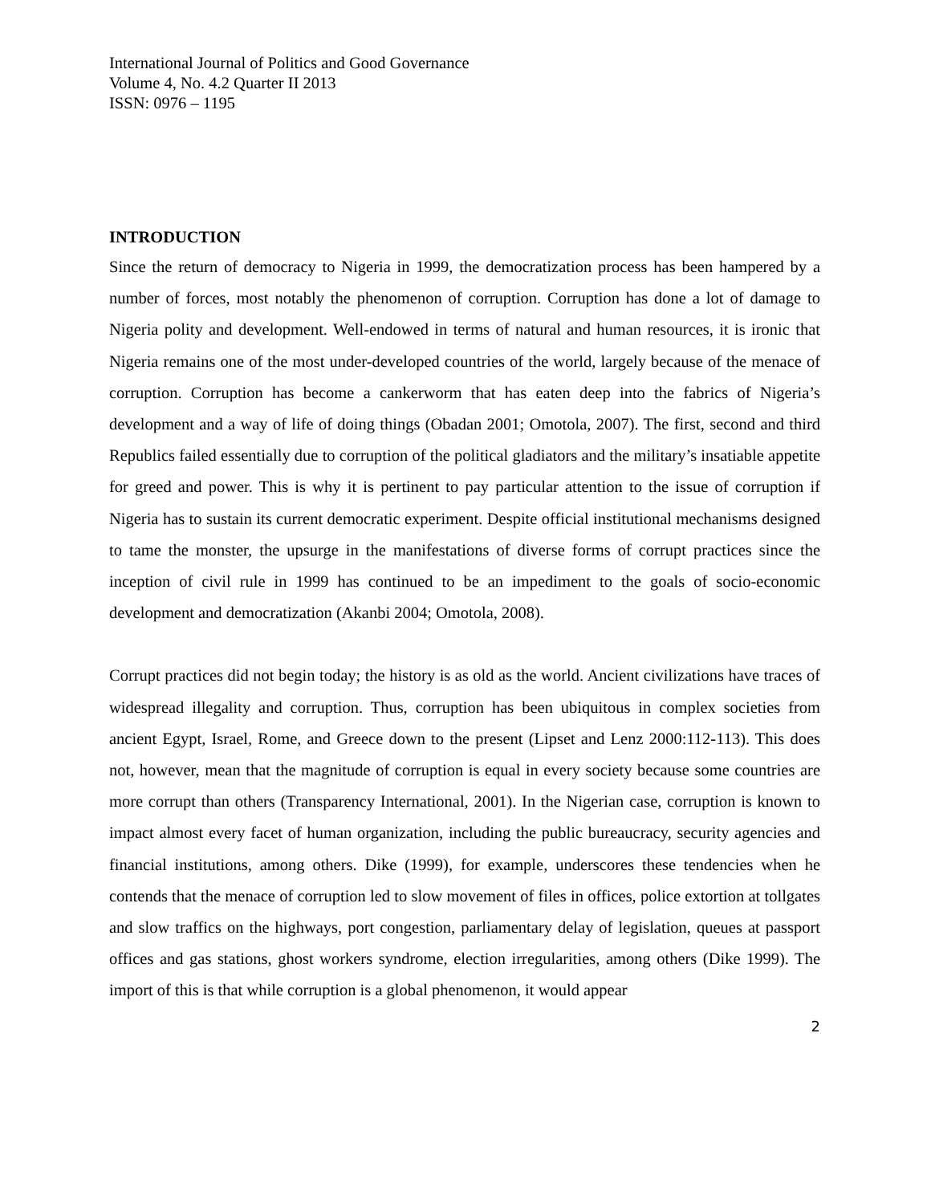International Journal of Politics and Good Governance
Volume 4, No. 4.2 Quarter II 2013
ISSN: 0976 – 1195
INTRODUCTION
Since the return of democracy to Nigeria in 1999, the democratization process has been hampered by a number of forces, most notably the phenomenon of corruption. Corruption has done a lot of damage to Nigeria polity and development. Well-endowed in terms of natural and human resources, it is ironic that Nigeria remains one of the most under-developed countries of the world, largely because of the menace of corruption. Corruption has become a cankerworm that has eaten deep into the fabrics of Nigeria’s development and a way of life of doing things (Obadan 2001; Omotola, 2007). The first, second and third Republics failed essentially due to corruption of the political gladiators and the military’s insatiable appetite for greed and power. This is why it is pertinent to pay particular attention to the issue of corruption if Nigeria has to sustain its current democratic experiment. Despite official institutional mechanisms designed to tame the monster, the upsurge in the manifestations of diverse forms of corrupt practices since the inception of civil rule in 1999 has continued to be an impediment to the goals of socio-economic development and democratization (Akanbi 2004; Omotola, 2008).
Corrupt practices did not begin today; the history is as old as the world. Ancient civilizations have traces of widespread illegality and corruption. Thus, corruption has been ubiquitous in complex societies from ancient Egypt, Israel, Rome, and Greece down to the present (Lipset and Lenz 2000:112-113). This does not, however, mean that the magnitude of corruption is equal in every society because some countries are more corrupt than others (Transparency International, 2001). In the Nigerian case, corruption is known to impact almost every facet of human organization, including the public bureaucracy, security agencies and financial institutions, among others. Dike (1999), for example, underscores these tendencies when he contends that the menace of corruption led to slow movement of files in offices, police extortion at tollgates and slow traffics on the highways, port congestion, parliamentary delay of legislation, queues at passport offices and gas stations, ghost workers syndrome, election irregularities, among others (Dike 1999). The import of this is that while corruption is a global phenomenon, it would appear
2